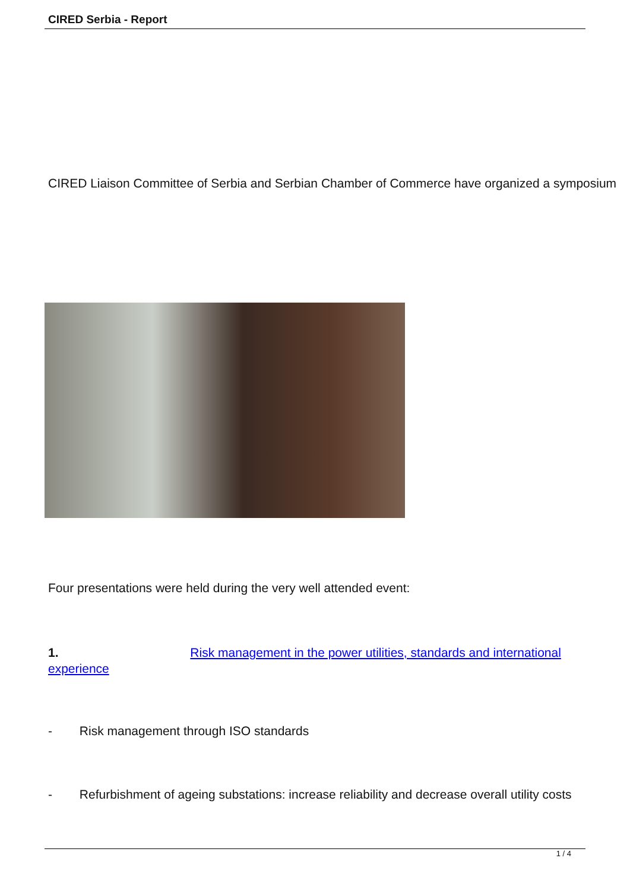CIRED Serbia - Report
CIRED Liaison Committee of Serbia and Serbian Chamber of Commerce have organized a symposium
Four presentations were held during the very well attended event:
1. Risk management in the power utilities, standards and international experience
- Risk management through ISO standards
- Refurbishment of ageing substations: increase reliability and decrease overall utility costs
1 / 4